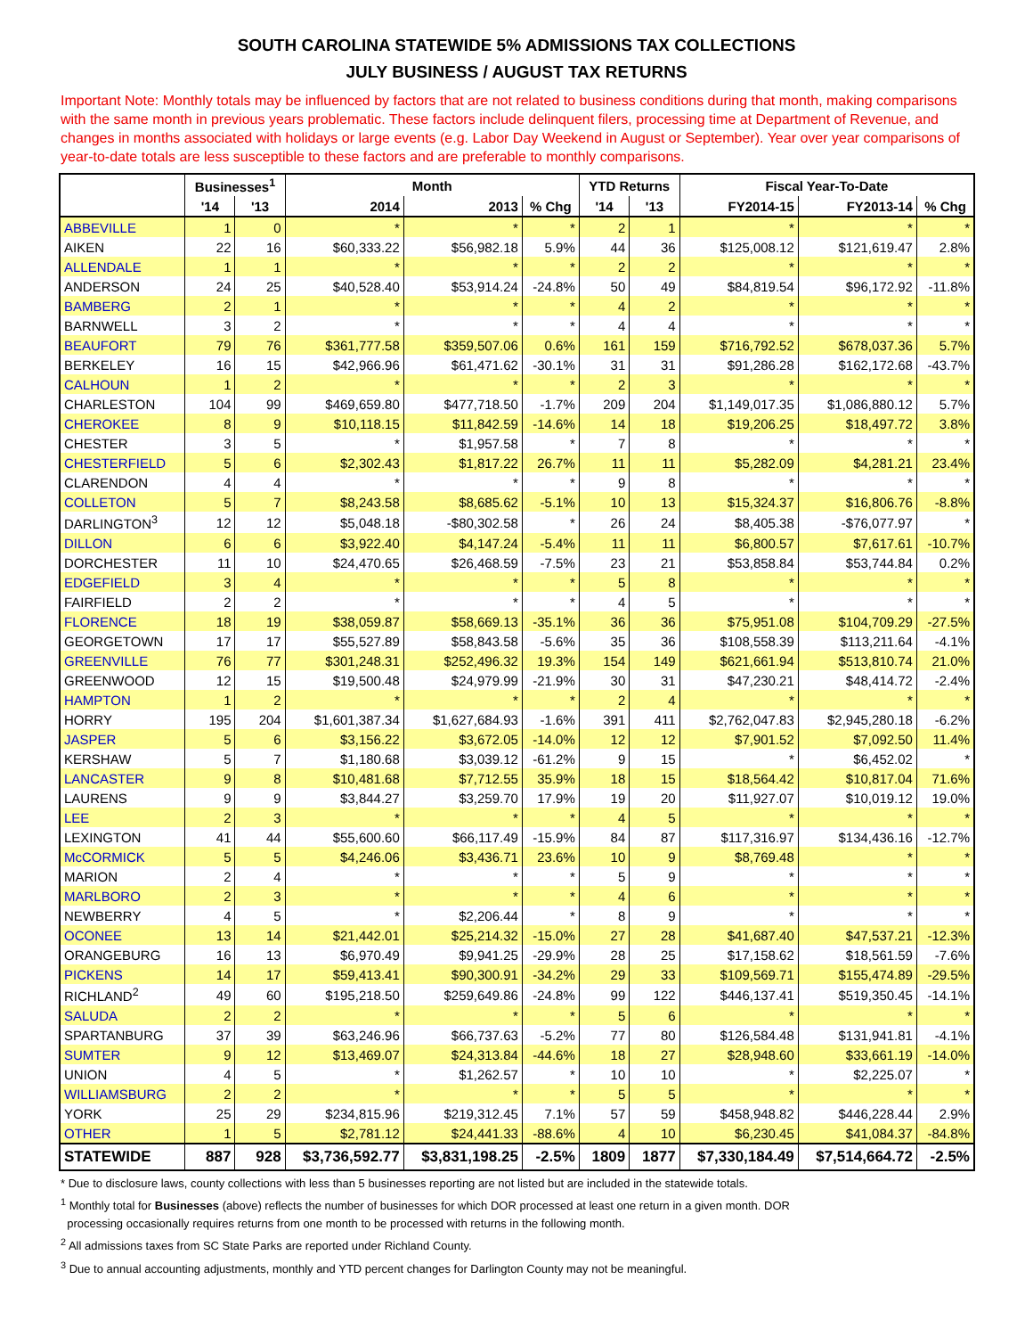SOUTH CAROLINA STATEWIDE 5% ADMISSIONS TAX COLLECTIONS
JULY BUSINESS / AUGUST TAX RETURNS
Important Note: Monthly totals may be influenced by factors that are not related to business conditions during that month, making comparisons with the same month in previous years problematic. These factors include delinquent filers, processing time at Department of Revenue, and changes in months associated with holidays or large events (e.g. Labor Day Weekend in August or September). Year over year comparisons of year-to-date totals are less susceptible to these factors and are preferable to monthly comparisons.
| | Businesses<sup>1</sup> | | Month | | | YTD Returns | | Fiscal Year-To-Date | | |
| --- | --- | --- | --- | --- | --- | --- | --- | --- | --- | --- |
| | '14 | '13 | 2014 | 2013 | % Chg | '14 | '13 | FY2014-15 | FY2013-14 | % Chg |
| ABBEVILLE | 1 | 0 | * | * | * | 2 | 1 | * | * | * |
| AIKEN | 22 | 16 | $60,333.22 | $56,982.18 | 5.9% | 44 | 36 | $125,008.12 | $121,619.47 | 2.8% |
| ALLENDALE | 1 | 1 | * | * | * | 2 | 2 | * | * | * |
| ANDERSON | 24 | 25 | $40,528.40 | $53,914.24 | -24.8% | 50 | 49 | $84,819.54 | $96,172.92 | -11.8% |
| BAMBERG | 2 | 1 | * | * | * | 4 | 2 | * | * | * |
| BARNWELL | 3 | 2 | * | * | * | 4 | 4 | * | * | * |
| BEAUFORT | 79 | 76 | $361,777.58 | $359,507.06 | 0.6% | 161 | 159 | $716,792.52 | $678,037.36 | 5.7% |
| BERKELEY | 16 | 15 | $42,966.96 | $61,471.62 | -30.1% | 31 | 31 | $91,286.28 | $162,172.68 | -43.7% |
| CALHOUN | 1 | 2 | * | * | * | 2 | 3 | * | * | * |
| CHARLESTON | 104 | 99 | $469,659.80 | $477,718.50 | -1.7% | 209 | 204 | $1,149,017.35 | $1,086,880.12 | 5.7% |
| CHEROKEE | 8 | 9 | $10,118.15 | $11,842.59 | -14.6% | 14 | 18 | $19,206.25 | $18,497.72 | 3.8% |
| CHESTER | 3 | 5 | * | $1,957.58 | * | 7 | 8 | * | * | * |
| CHESTERFIELD | 5 | 6 | $2,302.43 | $1,817.22 | 26.7% | 11 | 11 | $5,282.09 | $4,281.21 | 23.4% |
| CLARENDON | 4 | 4 | * | * | * | 9 | 8 | * | * | * |
| COLLETON | 5 | 7 | $8,243.58 | $8,685.62 | -5.1% | 10 | 13 | $15,324.37 | $16,806.76 | -8.8% |
| DARLINGTON<sup>3</sup> | 12 | 12 | $5,048.18 | -$80,302.58 | * | 26 | 24 | $8,405.38 | -$76,077.97 | * |
| DILLON | 6 | 6 | $3,922.40 | $4,147.24 | -5.4% | 11 | 11 | $6,800.57 | $7,617.61 | -10.7% |
| DORCHESTER | 11 | 10 | $24,470.65 | $26,468.59 | -7.5% | 23 | 21 | $53,858.84 | $53,744.84 | 0.2% |
| EDGEFIELD | 3 | 4 | * | * | * | 5 | 8 | * | * | * |
| FAIRFIELD | 2 | 2 | * | * | * | 4 | 5 | * | * | * |
| FLORENCE | 18 | 19 | $38,059.87 | $58,669.13 | -35.1% | 36 | 36 | $75,951.08 | $104,709.29 | -27.5% |
| GEORGETOWN | 17 | 17 | $55,527.89 | $58,843.58 | -5.6% | 35 | 36 | $108,558.39 | $113,211.64 | -4.1% |
| GREENVILLE | 76 | 77 | $301,248.31 | $252,496.32 | 19.3% | 154 | 149 | $621,661.94 | $513,810.74 | 21.0% |
| GREENWOOD | 12 | 15 | $19,500.48 | $24,979.99 | -21.9% | 30 | 31 | $47,230.21 | $48,414.72 | -2.4% |
| HAMPTON | 1 | 2 | * | * | * | 2 | 4 | * | * | * |
| HORRY | 195 | 204 | $1,601,387.34 | $1,627,684.93 | -1.6% | 391 | 411 | $2,762,047.83 | $2,945,280.18 | -6.2% |
| JASPER | 5 | 6 | $3,156.22 | $3,672.05 | -14.0% | 12 | 12 | $7,901.52 | $7,092.50 | 11.4% |
| KERSHAW | 5 | 7 | $1,180.68 | $3,039.12 | -61.2% | 9 | 15 | * | $6,452.02 | * |
| LANCASTER | 9 | 8 | $10,481.68 | $7,712.55 | 35.9% | 18 | 15 | $18,564.42 | $10,817.04 | 71.6% |
| LAURENS | 9 | 9 | $3,844.27 | $3,259.70 | 17.9% | 19 | 20 | $11,927.07 | $10,019.12 | 19.0% |
| LEE | 2 | 3 | * | * | * | 4 | 5 | * | * | * |
| LEXINGTON | 41 | 44 | $55,600.60 | $66,117.49 | -15.9% | 84 | 87 | $117,316.97 | $134,436.16 | -12.7% |
| McCORMICK | 5 | 5 | $4,246.06 | $3,436.71 | 23.6% | 10 | 9 | $8,769.48 | * | * |
| MARION | 2 | 4 | * | * | * | 5 | 9 | * | * | * |
| MARLBORO | 2 | 3 | * | * | * | 4 | 6 | * | * | * |
| NEWBERRY | 4 | 5 | * | $2,206.44 | * | 8 | 9 | * | * | * |
| OCONEE | 13 | 14 | $21,442.01 | $25,214.32 | -15.0% | 27 | 28 | $41,687.40 | $47,537.21 | -12.3% |
| ORANGEBURG | 16 | 13 | $6,970.49 | $9,941.25 | -29.9% | 28 | 25 | $17,158.62 | $18,561.59 | -7.6% |
| PICKENS | 14 | 17 | $59,413.41 | $90,300.91 | -34.2% | 29 | 33 | $109,569.71 | $155,474.89 | -29.5% |
| RICHLAND<sup>2</sup> | 49 | 60 | $195,218.50 | $259,649.86 | -24.8% | 99 | 122 | $446,137.41 | $519,350.45 | -14.1% |
| SALUDA | 2 | 2 | * | * | * | 5 | 6 | * | * | * |
| SPARTANBURG | 37 | 39 | $63,246.96 | $66,737.63 | -5.2% | 77 | 80 | $126,584.48 | $131,941.81 | -4.1% |
| SUMTER | 9 | 12 | $13,469.07 | $24,313.84 | -44.6% | 18 | 27 | $28,948.60 | $33,661.19 | -14.0% |
| UNION | 4 | 5 | * | $1,262.57 | * | 10 | 10 | * | $2,225.07 | * |
| WILLIAMSBURG | 2 | 2 | * | * | * | 5 | 5 | * | * | * |
| YORK | 25 | 29 | $234,815.96 | $219,312.45 | 7.1% | 57 | 59 | $458,948.82 | $446,228.44 | 2.9% |
| OTHER | 1 | 5 | $2,781.12 | $24,441.33 | -88.6% | 4 | 10 | $6,230.45 | $41,084.37 | -84.8% |
| STATEWIDE | 887 | 928 | $3,736,592.77 | $3,831,198.25 | -2.5% | 1809 | 1877 | $7,330,184.49 | $7,514,664.72 | -2.5% |
* Due to disclosure laws, county collections with less than 5 businesses reporting are not listed but are included in the statewide totals.
<sup>1</sup> Monthly total for Businesses (above) reflects the number of businesses for which DOR processed at least one return in a given month. DOR
processing occasionally requires returns from one month to be processed with returns in the following month.
<sup>2</sup> All admissions taxes from SC State Parks are reported under Richland County.
<sup>3</sup> Due to annual accounting adjustments, monthly and YTD percent changes for Darlington County may not be meaningful.